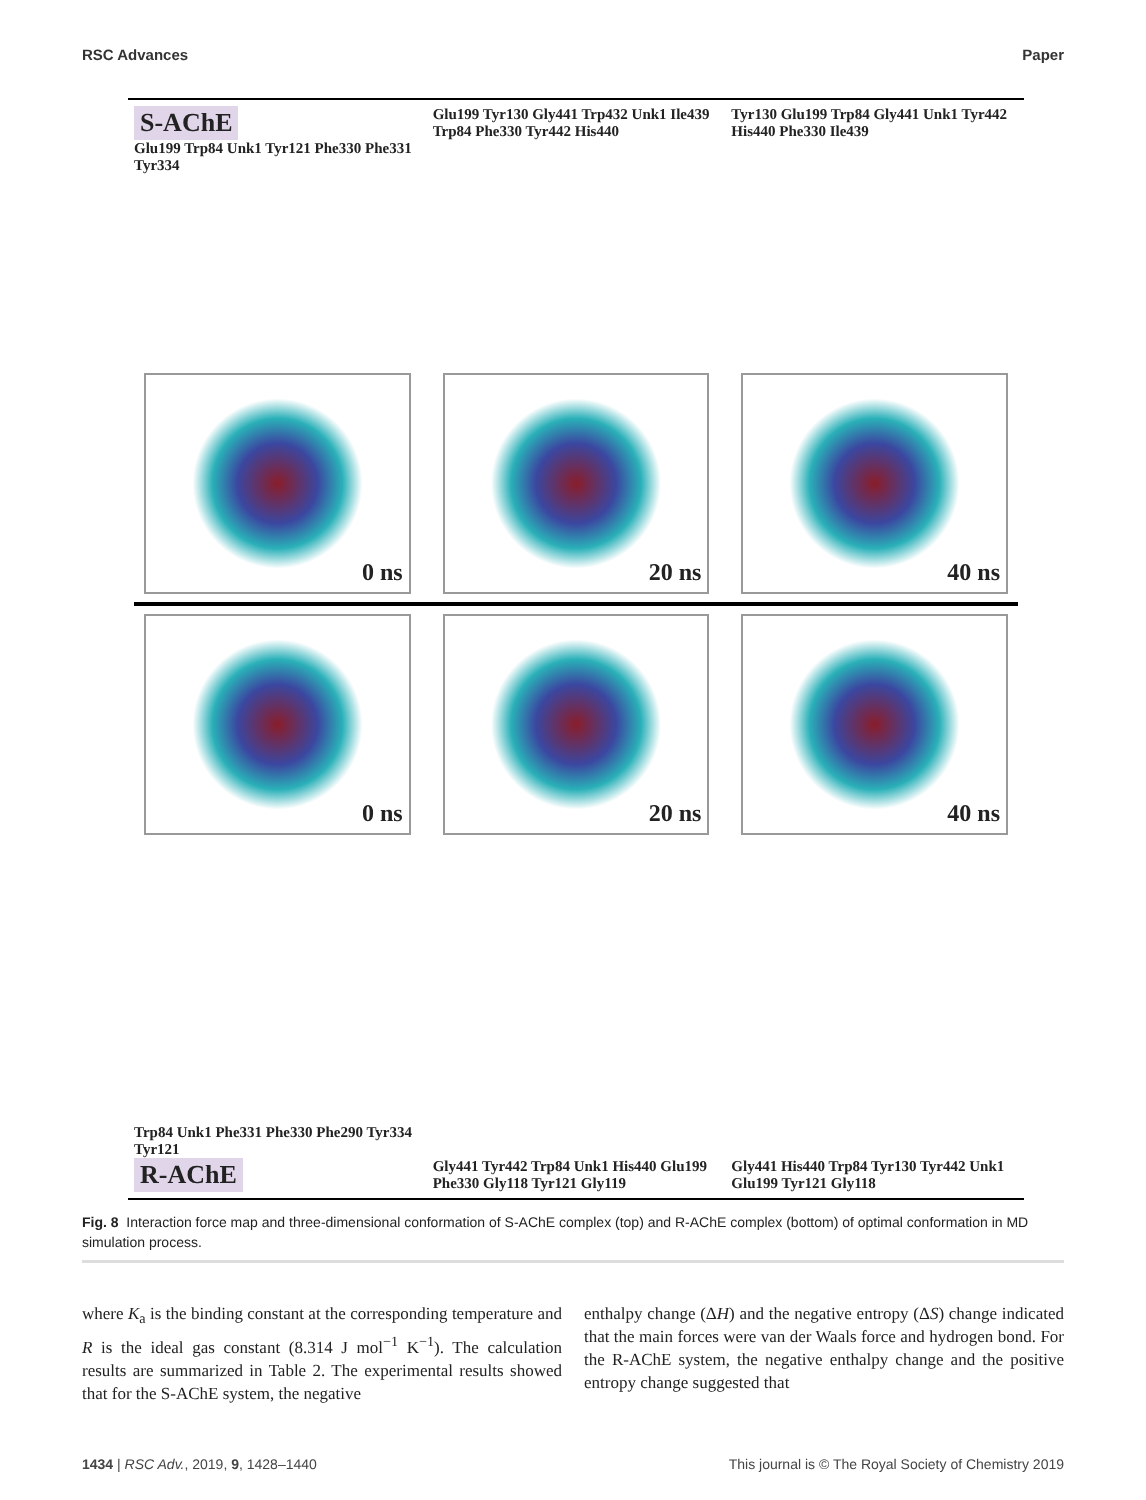RSC Advances Paper
S-AChE
Glu199 Trp84 Unk1 Tyr121 Phe330 Phe331 Tyr334
0 ns
Glu199 Tyr130 Gly441 Trp432 Unk1 Ile439 Trp84 Phe330 Tyr442 His440
20 ns
Tyr130 Glu199 Trp84 Gly441 Unk1 Tyr442 His440 Phe330 Ile439
40 ns
0 ns
Trp84 Unk1 Phe331 Phe330 Phe290 Tyr334 Tyr121
R-AChE
20 ns
Gly441 Tyr442 Trp84 Unk1 His440 Glu199 Phe330 Gly118 Tyr121 Gly119
40 ns
Gly441 His440 Trp84 Tyr130 Tyr442 Unk1 Glu199 Tyr121 Gly118
Fig. 8 Interaction force map and three-dimensional conformation of S-AChE complex (top) and R-AChE complex (bottom) of optimal conformation in MD simulation process.
where K<sub>a</sub> is the binding constant at the corresponding temperature and R is the ideal gas constant (8.314 J mol<sup>−1</sup> K<sup>−1</sup>). The calculation results are summarized in Table 2. The experimental results showed that for the S-AChE system, the negative
enthalpy change (ΔH) and the negative entropy (ΔS) change indicated that the main forces were van der Waals force and hydrogen bond. For the R-AChE system, the negative enthalpy change and the positive entropy change suggested that
1434 | RSC Adv., 2019, 9, 1428–1440 This journal is © The Royal Society of Chemistry 2019